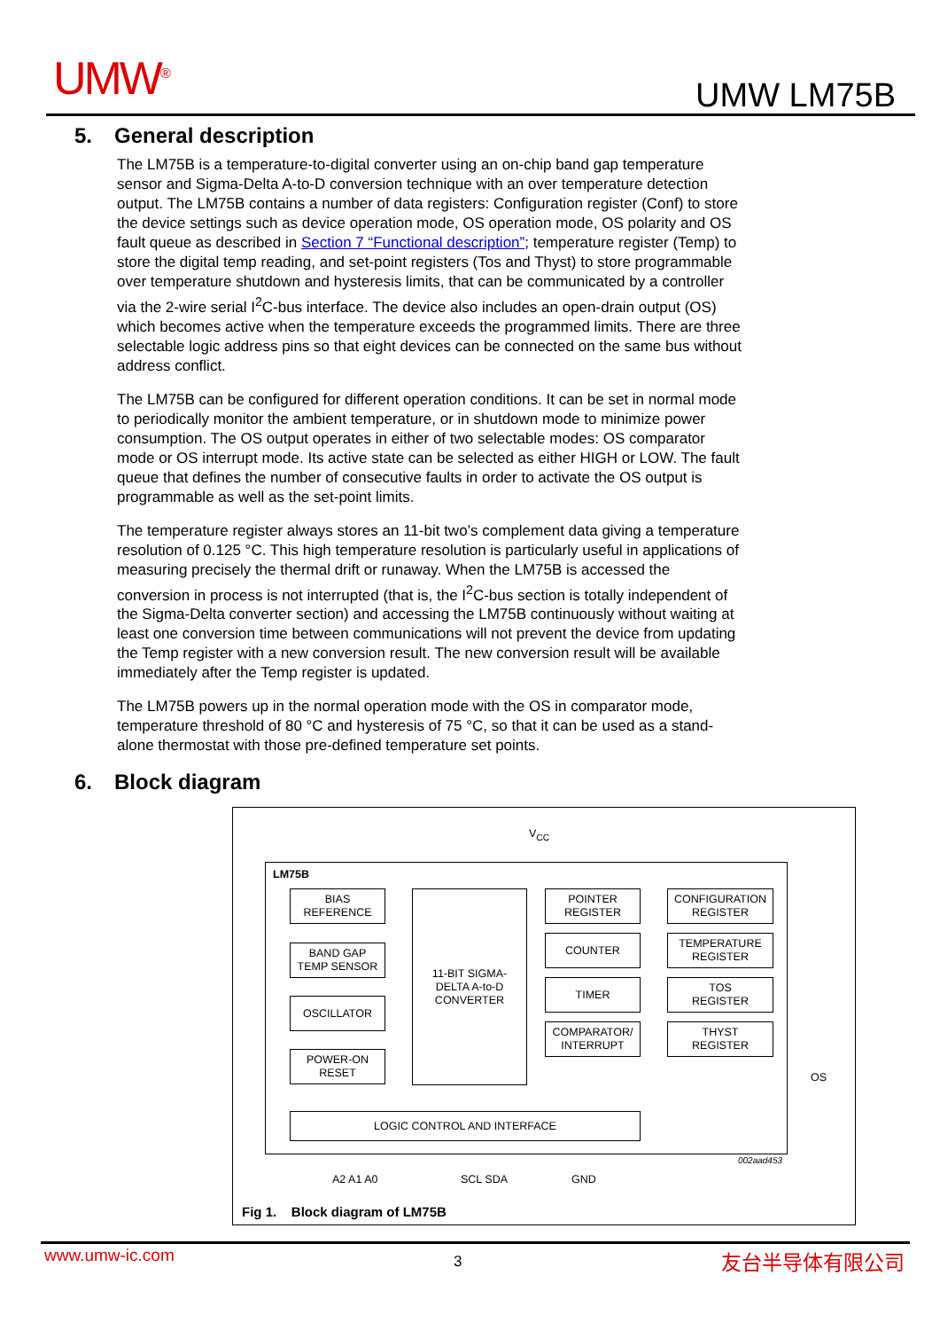UMW<sup>®</sup> UMW LM75B
5. General description
The LM75B is a temperature-to-digital converter using an on-chip band gap temperature sensor and Sigma-Delta A-to-D conversion technique with an over temperature detection output. The LM75B contains a number of data registers: Configuration register (Conf) to store the device settings such as device operation mode, OS operation mode, OS polarity and OS fault queue as described in Section 7 “Functional description”; temperature register (Temp) to store the digital temp reading, and set-point registers (Tos and Thyst) to store programmable over temperature shutdown and hysteresis limits, that can be communicated by a controller via the 2-wire serial I<sup>2</sup>C-bus interface. The device also includes an open-drain output (OS) which becomes active when the temperature exceeds the programmed limits. There are three selectable logic address pins so that eight devices can be connected on the same bus without address conflict.
The LM75B can be configured for different operation conditions. It can be set in normal mode to periodically monitor the ambient temperature, or in shutdown mode to minimize power consumption. The OS output operates in either of two selectable modes: OS comparator mode or OS interrupt mode. Its active state can be selected as either HIGH or LOW. The fault queue that defines the number of consecutive faults in order to activate the OS output is programmable as well as the set-point limits.
The temperature register always stores an 11-bit two’s complement data giving a temperature resolution of 0.125 °C. This high temperature resolution is particularly useful in applications of measuring precisely the thermal drift or runaway. When the LM75B is accessed the conversion in process is not interrupted (that is, the I<sup>2</sup>C-bus section is totally independent of the Sigma-Delta converter section) and accessing the LM75B continuously without waiting at least one conversion time between communications will not prevent the device from updating the Temp register with a new conversion result. The new conversion result will be available immediately after the Temp register is updated.
The LM75B powers up in the normal operation mode with the OS in comparator mode, temperature threshold of 80 °C and hysteresis of 75 °C, so that it can be used as a stand-alone thermostat with those pre-defined temperature set points.
6. Block diagram
V<sub>CC</sub>
LM75B
BIAS
REFERENCE
BAND GAP
TEMP SENSOR
OSCILLATOR
POWER-ON
RESET
11-BIT SIGMA-
DELTA A-to-D
CONVERTER
POINTER
REGISTER
COUNTER
TIMER
COMPARATOR/
INTERRUPT
CONFIGURATION
REGISTER
TEMPERATURE
REGISTER
TOS
REGISTER
THYST
REGISTER
LOGIC CONTROL AND INTERFACE
OS
002aad453
A2 A1 A0 SCL SDA GND
Fig 1. Block diagram of LM75B
www.umw-ic.com 3 友台半导体有限公司